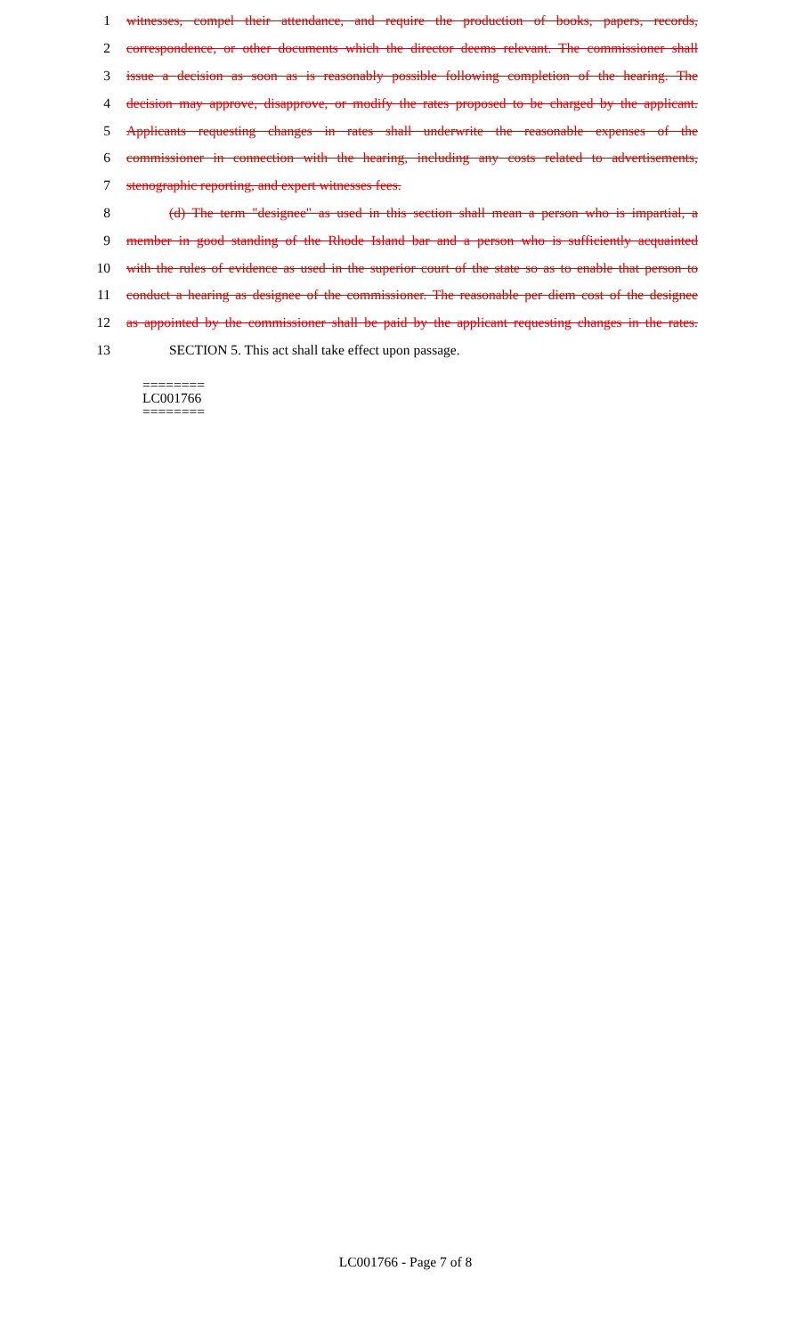1 witnesses, compel their attendance, and require the production of books, papers, records,
2 correspondence, or other documents which the director deems relevant. The commissioner shall
3 issue a decision as soon as is reasonably possible following completion of the hearing. The
4 decision may approve, disapprove, or modify the rates proposed to be charged by the applicant.
5 Applicants requesting changes in rates shall underwrite the reasonable expenses of the
6 commissioner in connection with the hearing, including any costs related to advertisements,
7 stenographic reporting, and expert witnesses fees.
8 (d) The term "designee" as used in this section shall mean a person who is impartial, a
9 member in good standing of the Rhode Island bar and a person who is sufficiently acquainted
10 with the rules of evidence as used in the superior court of the state so as to enable that person to
11 conduct a hearing as designee of the commissioner. The reasonable per diem cost of the designee
12 as appointed by the commissioner shall be paid by the applicant requesting changes in the rates.
13 SECTION 5. This act shall take effect upon passage.
========
LC001766
========
LC001766 - Page 7 of 8